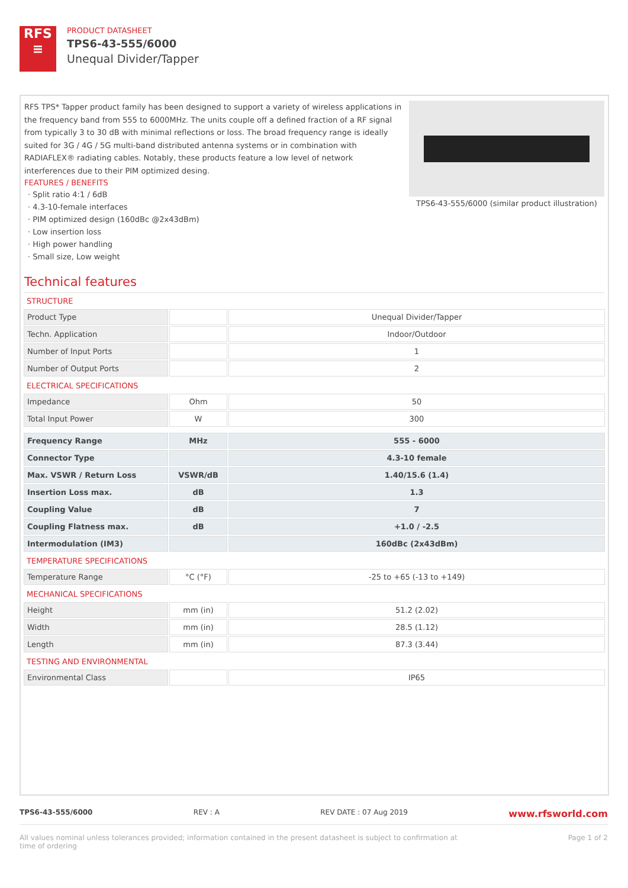RFS
≡
PRODUCT DATASHEET
TPS6-43-555/6000
Unequal Divider/Tapper
RFS TPS* Tapper product family has been designed to support a variety of wireless applications in the frequency band from 555 to 6000MHz. The units couple off a defined fraction of a RF signal from typically 3 to 30 dB with minimal reflections or loss. The broad frequency range is ideally suited for 3G / 4G / 5G multi-band distributed antenna systems or in combination with RADIAFLEX® radiating cables. Notably, these products feature a low level of network interferences due to their PIM optimized desing.
FEATURES / BENEFITS
· Split ratio 4:1 / 6dB
· 4.3-10-female interfaces
· PIM optimized design (160dBc @2x43dBm)
· Low insertion loss
· High power handling
· Small size, Low weight
TPS6-43-555/6000 (similar product illustration)
Technical features
STRUCTURE
| Product Type | | Unequal Divider/Tapper |
| Techn. Application | | Indoor/Outdoor |
| Number of Input Ports | | 1 |
| Number of Output Ports | | 2 |
ELECTRICAL SPECIFICATIONS
| Impedance | Ohm | 50 |
| Total Input Power | W | 300 |
| Frequency Range | MHz | 555 - 6000 |
| Connector Type | | 4.3-10 female |
| Max. VSWR / Return Loss | VSWR/dB | 1.40/15.6 (1.4) |
| Insertion Loss max. | dB | 1.3 |
| Coupling Value | dB | 7 |
| Coupling Flatness max. | dB | +1.0 / -2.5 |
| Intermodulation (IM3) | | 160dBc (2x43dBm) |
TEMPERATURE SPECIFICATIONS
| Temperature Range | °C (°F) | -25 to +65 (-13 to +149) |
MECHANICAL SPECIFICATIONS
| Height | mm (in) | 51.2 (2.02) |
| Width | mm (in) | 28.5 (1.12) |
| Length | mm (in) | 87.3 (3.44) |
TESTING AND ENVIRONMENTAL
| Environmental Class | | IP65 |
TPS6-43-555/6000 REV : A REV DATE : 07 Aug 2019 www.rfsworld.com
All values nominal unless tolerances provided; information contained in the present datasheet is subject to confirmation at
time of ordering Page 1 of 2